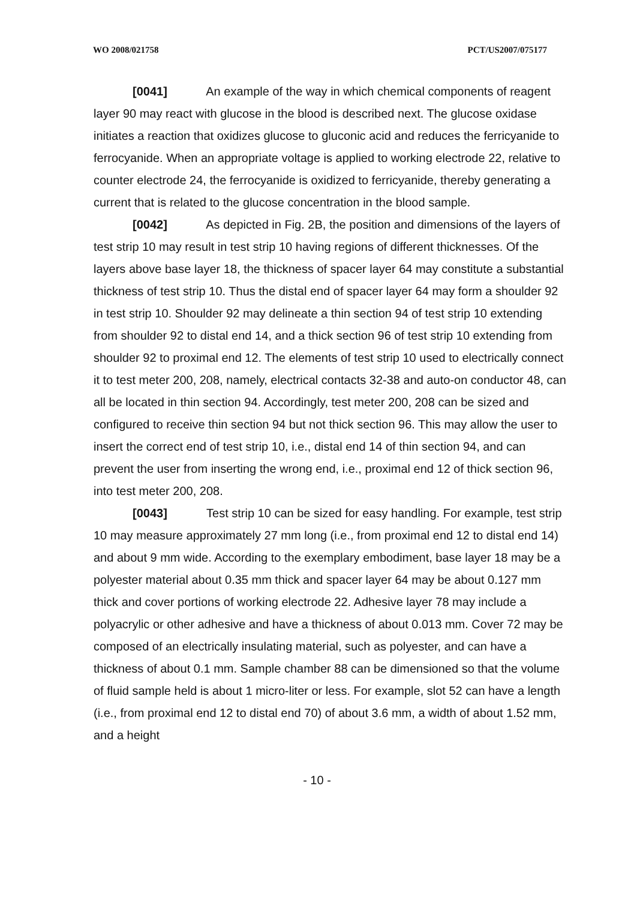WO 2008/021758 PCT/US2007/075177
[0041] An example of the way in which chemical components of reagent layer 90 may react with glucose in the blood is described next. The glucose oxidase initiates a reaction that oxidizes glucose to gluconic acid and reduces the ferricyanide to ferrocyanide. When an appropriate voltage is applied to working electrode 22, relative to counter electrode 24, the ferrocyanide is oxidized to ferricyanide, thereby generating a current that is related to the glucose concentration in the blood sample.
[0042] As depicted in Fig. 2B, the position and dimensions of the layers of test strip 10 may result in test strip 10 having regions of different thicknesses. Of the layers above base layer 18, the thickness of spacer layer 64 may constitute a substantial thickness of test strip 10. Thus the distal end of spacer layer 64 may form a shoulder 92 in test strip 10. Shoulder 92 may delineate a thin section 94 of test strip 10 extending from shoulder 92 to distal end 14, and a thick section 96 of test strip 10 extending from shoulder 92 to proximal end 12. The elements of test strip 10 used to electrically connect it to test meter 200, 208, namely, electrical contacts 32-38 and auto-on conductor 48, can all be located in thin section 94. Accordingly, test meter 200, 208 can be sized and configured to receive thin section 94 but not thick section 96. This may allow the user to insert the correct end of test strip 10, i.e., distal end 14 of thin section 94, and can prevent the user from inserting the wrong end, i.e., proximal end 12 of thick section 96, into test meter 200, 208.
[0043] Test strip 10 can be sized for easy handling. For example, test strip 10 may measure approximately 27 mm long (i.e., from proximal end 12 to distal end 14) and about 9 mm wide. According to the exemplary embodiment, base layer 18 may be a polyester material about 0.35 mm thick and spacer layer 64 may be about 0.127 mm thick and cover portions of working electrode 22. Adhesive layer 78 may include a polyacrylic or other adhesive and have a thickness of about 0.013 mm. Cover 72 may be composed of an electrically insulating material, such as polyester, and can have a thickness of about 0.1 mm. Sample chamber 88 can be dimensioned so that the volume of fluid sample held is about 1 micro-liter or less. For example, slot 52 can have a length (i.e., from proximal end 12 to distal end 70) of about 3.6 mm, a width of about 1.52 mm, and a height
- 10 -